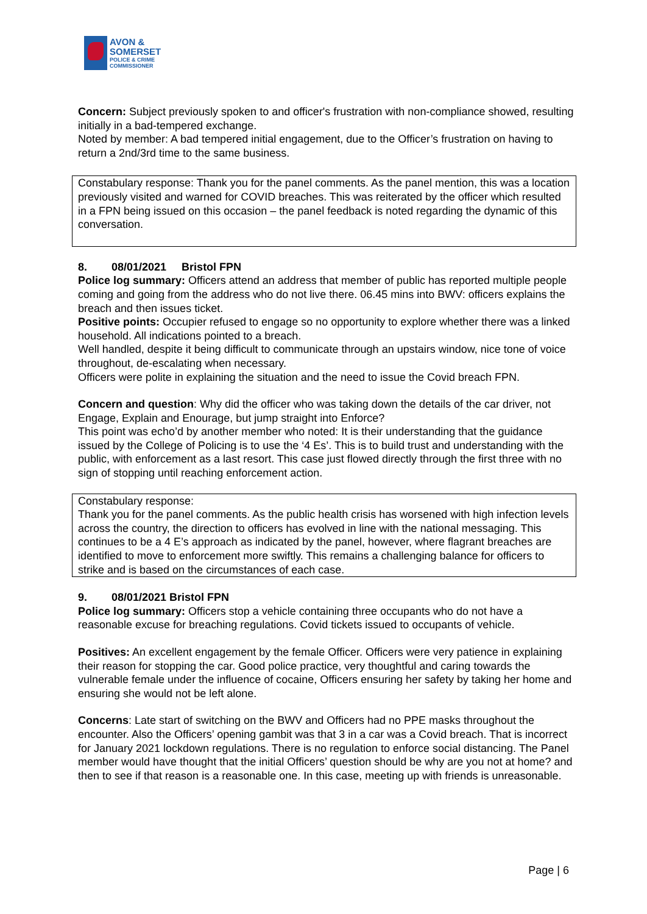AVON &
SOMERSET
POLICE & CRIME
COMMISSIONER
Concern: Subject previously spoken to and officer's frustration with non-compliance showed, resulting initially in a bad-tempered exchange.
Noted by member: A bad tempered initial engagement, due to the Officer’s frustration on having to return a 2nd/3rd time to the same business.
Constabulary response: Thank you for the panel comments. As the panel mention, this was a location previously visited and warned for COVID breaches. This was reiterated by the officer which resulted in a FPN being issued on this occasion – the panel feedback is noted regarding the dynamic of this conversation.
8. 08/01/2021 Bristol FPN
Police log summary: Officers attend an address that member of public has reported multiple people coming and going from the address who do not live there. 06.45 mins into BWV: officers explains the breach and then issues ticket.
Positive points: Occupier refused to engage so no opportunity to explore whether there was a linked household. All indications pointed to a breach.
Well handled, despite it being difficult to communicate through an upstairs window, nice tone of voice throughout, de-escalating when necessary.
Officers were polite in explaining the situation and the need to issue the Covid breach FPN.
Concern and question: Why did the officer who was taking down the details of the car driver, not Engage, Explain and Enourage, but jump straight into Enforce?
This point was echo’d by another member who noted: It is their understanding that the guidance issued by the College of Policing is to use the ‘4 Es’. This is to build trust and understanding with the public, with enforcement as a last resort. This case just flowed directly through the first three with no sign of stopping until reaching enforcement action.
Constabulary response:
Thank you for the panel comments. As the public health crisis has worsened with high infection levels across the country, the direction to officers has evolved in line with the national messaging. This continues to be a 4 E’s approach as indicated by the panel, however, where flagrant breaches are identified to move to enforcement more swiftly. This remains a challenging balance for officers to strike and is based on the circumstances of each case.
9. 08/01/2021 Bristol FPN
Police log summary: Officers stop a vehicle containing three occupants who do not have a reasonable excuse for breaching regulations. Covid tickets issued to occupants of vehicle.
Positives: An excellent engagement by the female Officer. Officers were very patience in explaining their reason for stopping the car. Good police practice, very thoughtful and caring towards the vulnerable female under the influence of cocaine, Officers ensuring her safety by taking her home and ensuring she would not be left alone.
Concerns: Late start of switching on the BWV and Officers had no PPE masks throughout the encounter. Also the Officers’ opening gambit was that 3 in a car was a Covid breach. That is incorrect for January 2021 lockdown regulations. There is no regulation to enforce social distancing. The Panel member would have thought that the initial Officers’ question should be why are you not at home? and then to see if that reason is a reasonable one. In this case, meeting up with friends is unreasonable.
Page | 6